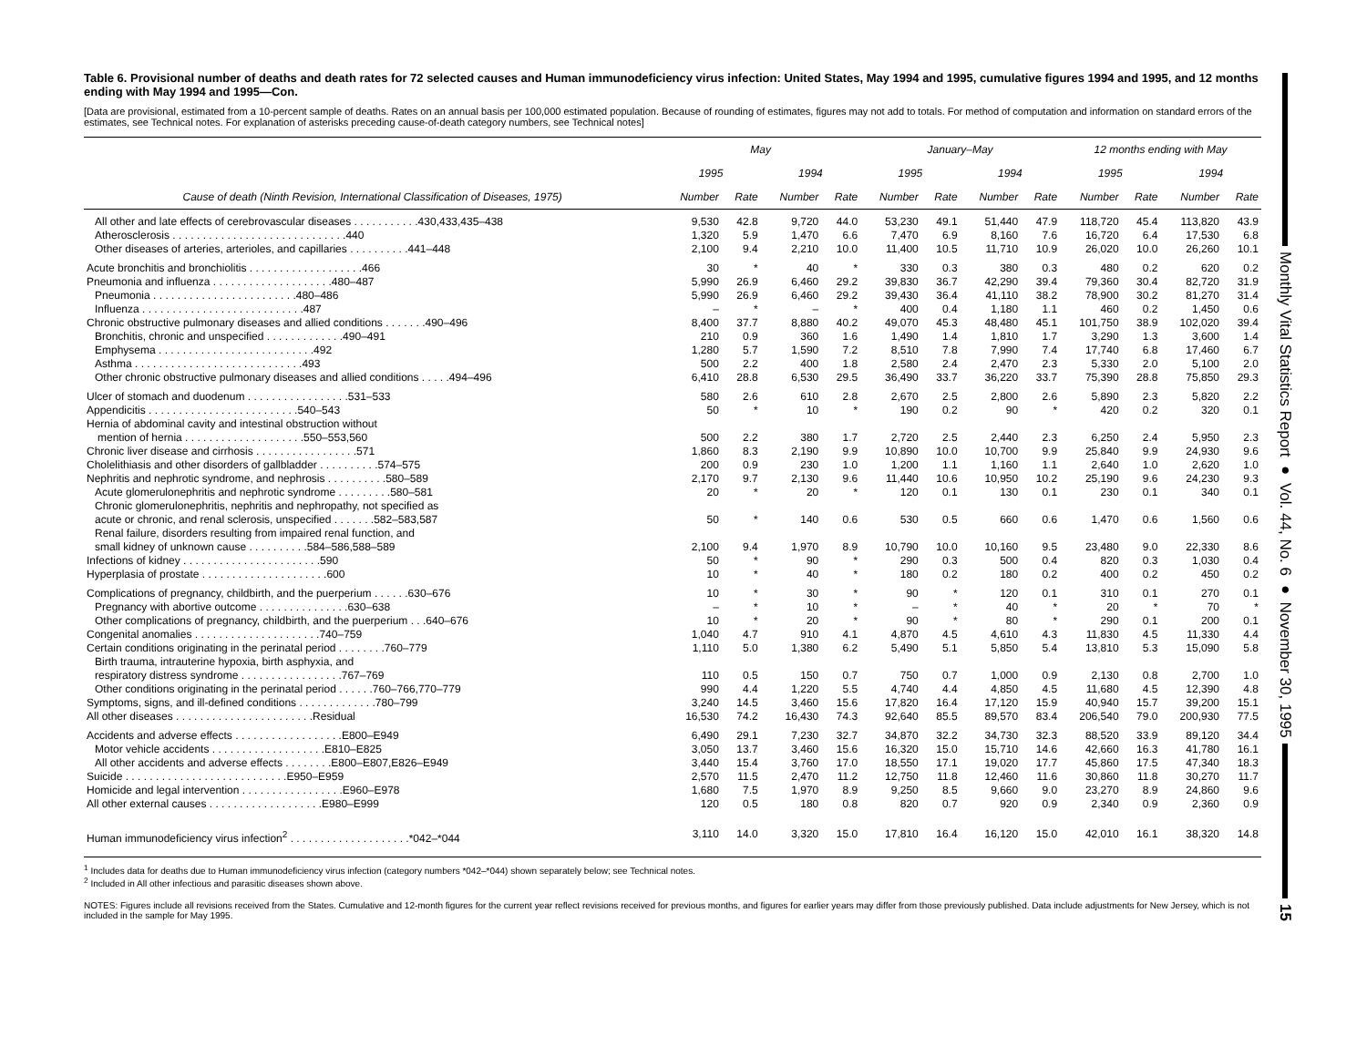Table 6. Provisional number of deaths and death rates for 72 selected causes and Human immunodeficiency virus infection: United States, May 1994 and 1995, cumulative figures 1994 and 1995, and 12 months ending with May 1994 and 1995—Con.
[Data are provisional, estimated from a 10-percent sample of deaths. Rates on an annual basis per 100,000 estimated population. Because of rounding of estimates, figures may not add to totals. For method of computation and information on standard errors of the estimates, see Technical notes. For explanation of asterisks preceding cause-of-death category numbers, see Technical notes]
| | May | | | | January–May | | | | 12 months ending with May | | | |
| --- | --- | --- | --- | --- | --- | --- | --- | --- | --- | --- | --- | --- |
| | 1995 | | 1994 | | 1995 | | 1994 | | 1995 | | 1994 | |
| Cause of death (Ninth Revision, International Classification of Diseases, 1975) | Number | Rate | Number | Rate | Number | Rate | Number | Rate | Number | Rate | Number | Rate |
| All other and late effects of cerebrovascular diseases . . . . . . . . . . .430,433,435–438 | 9,530 | 42.8 | 9,720 | 44.0 | 53,230 | 49.1 | 51,440 | 47.9 | 118,720 | 45.4 | 113,820 | 43.9 |
| Atherosclerosis . . . . . . . . . . . . . . . . . . . . . . . . . . . . .440 | 1,320 | 5.9 | 1,470 | 6.6 | 7,470 | 6.9 | 8,160 | 7.6 | 16,720 | 6.4 | 17,530 | 6.8 |
| Other diseases of arteries, arterioles, and capillaries . . . . . . . . . .441–448 | 2,100 | 9.4 | 2,210 | 10.0 | 11,400 | 10.5 | 11,710 | 10.9 | 26,020 | 10.0 | 26,260 | 10.1 |
| Acute bronchitis and bronchiolitis . . . . . . . . . . . . . . . . . . .466 | 30 | * | 40 | * | 330 | 0.3 | 380 | 0.3 | 480 | 0.2 | 620 | 0.2 |
| Pneumonia and influenza . . . . . . . . . . . . . . . . . . . .480–487 | 5,990 | 26.9 | 6,460 | 29.2 | 39,830 | 36.7 | 42,290 | 39.4 | 79,360 | 30.4 | 82,720 | 31.9 |
| Pneumonia . . . . . . . . . . . . . . . . . . . . . . . .480–486 | 5,990 | 26.9 | 6,460 | 29.2 | 39,430 | 36.4 | 41,110 | 38.2 | 78,900 | 30.2 | 81,270 | 31.4 |
| Influenza . . . . . . . . . . . . . . . . . . . . . . . . . . .487 | – | * | – | * | 400 | 0.4 | 1,180 | 1.1 | 460 | 0.2 | 1,450 | 0.6 |
| Chronic obstructive pulmonary diseases and allied conditions . . . . . . .490–496 | 8,400 | 37.7 | 8,880 | 40.2 | 49,070 | 45.3 | 48,480 | 45.1 | 101,750 | 38.9 | 102,020 | 39.4 |
| Bronchitis, chronic and unspecified . . . . . . . . . . . . .490–491 | 210 | 0.9 | 360 | 1.6 | 1,490 | 1.4 | 1,810 | 1.7 | 3,290 | 1.3 | 3,600 | 1.4 |
| Emphysema . . . . . . . . . . . . . . . . . . . . . . . . . .492 | 1,280 | 5.7 | 1,590 | 7.2 | 8,510 | 7.8 | 7,990 | 7.4 | 17,740 | 6.8 | 17,460 | 6.7 |
| Asthma . . . . . . . . . . . . . . . . . . . . . . . . . . . .493 | 500 | 2.2 | 400 | 1.8 | 2,580 | 2.4 | 2,470 | 2.3 | 5,330 | 2.0 | 5,100 | 2.0 |
| Other chronic obstructive pulmonary diseases and allied conditions . . . . .494–496 | 6,410 | 28.8 | 6,530 | 29.5 | 36,490 | 33.7 | 36,220 | 33.7 | 75,390 | 28.8 | 75,850 | 29.3 |
| Ulcer of stomach and duodenum . . . . . . . . . . . . . . . . .531–533 | 580 | 2.6 | 610 | 2.8 | 2,670 | 2.5 | 2,800 | 2.6 | 5,890 | 2.3 | 5,820 | 2.2 |
| Appendicitis . . . . . . . . . . . . . . . . . . . . . . . . .540–543 | 50 | * | 10 | * | 190 | 0.2 | 90 | * | 420 | 0.2 | 320 | 0.1 |
| Hernia of abdominal cavity and intestinal obstruction without mention of hernia . . . . . . . . . . . . . . . . . . . .550–553,560 | 500 | 2.2 | 380 | 1.7 | 2,720 | 2.5 | 2,440 | 2.3 | 6,250 | 2.4 | 5,950 | 2.3 |
| Chronic liver disease and cirrhosis . . . . . . . . . . . . . . . . .571 | 1,860 | 8.3 | 2,190 | 9.9 | 10,890 | 10.0 | 10,700 | 9.9 | 25,840 | 9.9 | 24,930 | 9.6 |
| Cholelithiasis and other disorders of gallbladder . . . . . . . . . .574–575 | 200 | 0.9 | 230 | 1.0 | 1,200 | 1.1 | 1,160 | 1.1 | 2,640 | 1.0 | 2,620 | 1.0 |
| Nephritis and nephrotic syndrome, and nephrosis . . . . . . . . . .580–589 | 2,170 | 9.7 | 2,130 | 9.6 | 11,440 | 10.6 | 10,950 | 10.2 | 25,190 | 9.6 | 24,230 | 9.3 |
| Acute glomerulonephritis and nephrotic syndrome . . . . . . . . .580–581 | 20 | * | 20 | * | 120 | 0.1 | 130 | 0.1 | 230 | 0.1 | 340 | 0.1 |
| Chronic glomerulonephritis, nephritis and nephropathy, not specified as acute or chronic, and renal sclerosis, unspecified . . . . . . .582–583,587 | 50 | * | 140 | 0.6 | 530 | 0.5 | 660 | 0.6 | 1,470 | 0.6 | 1,560 | 0.6 |
| Renal failure, disorders resulting from impaired renal function, and small kidney of unknown cause . . . . . . . . . .584–586,588–589 | 2,100 | 9.4 | 1,970 | 8.9 | 10,790 | 10.0 | 10,160 | 9.5 | 23,480 | 9.0 | 22,330 | 8.6 |
| Infections of kidney . . . . . . . . . . . . . . . . . . . . . . .590 | 50 | * | 90 | * | 290 | 0.3 | 500 | 0.4 | 820 | 0.3 | 1,030 | 0.4 |
| Hyperplasia of prostate . . . . . . . . . . . . . . . . . . . . .600 | 10 | * | 40 | * | 180 | 0.2 | 180 | 0.2 | 400 | 0.2 | 450 | 0.2 |
| Complications of pregnancy, childbirth, and the puerperium . . . . . .630–676 | 10 | * | 30 | * | 90 | * | 120 | 0.1 | 310 | 0.1 | 270 | 0.1 |
| Pregnancy with abortive outcome . . . . . . . . . . . . . . .630–638 | – | * | 10 | * | – | * | 40 | * | 20 | * | 70 | * |
| Other complications of pregnancy, childbirth, and the puerperium . . .640–676 | 10 | * | 20 | * | 90 | * | 80 | * | 290 | 0.1 | 200 | 0.1 |
| Congenital anomalies . . . . . . . . . . . . . . . . . . . . .740–759 | 1,040 | 4.7 | 910 | 4.1 | 4,870 | 4.5 | 4,610 | 4.3 | 11,830 | 4.5 | 11,330 | 4.4 |
| Certain conditions originating in the perinatal period . . . . . . . .760–779 | 1,110 | 5.0 | 1,380 | 6.2 | 5,490 | 5.1 | 5,850 | 5.4 | 13,810 | 5.3 | 15,090 | 5.8 |
| Birth trauma, intrauterine hypoxia, birth asphyxia, and respiratory distress syndrome . . . . . . . . . . . . . . . . .767–769 | 110 | 0.5 | 150 | 0.7 | 750 | 0.7 | 1,000 | 0.9 | 2,130 | 0.8 | 2,700 | 1.0 |
| Other conditions originating in the perinatal period . . . . . .760–766,770–779 | 990 | 4.4 | 1,220 | 5.5 | 4,740 | 4.4 | 4,850 | 4.5 | 11,680 | 4.5 | 12,390 | 4.8 |
| Symptoms, signs, and ill-defined conditions . . . . . . . . . . . . .780–799 | 3,240 | 14.5 | 3,460 | 15.6 | 17,820 | 16.4 | 17,120 | 15.9 | 40,940 | 15.7 | 39,200 | 15.1 |
| All other diseases . . . . . . . . . . . . . . . . . . . . . . .Residual | 16,530 | 74.2 | 16,430 | 74.3 | 92,640 | 85.5 | 89,570 | 83.4 | 206,540 | 79.0 | 200,930 | 77.5 |
| Accidents and adverse effects . . . . . . . . . . . . . . . . . .E800–E949 | 6,490 | 29.1 | 7,230 | 32.7 | 34,870 | 32.2 | 34,730 | 32.3 | 88,520 | 33.9 | 89,120 | 34.4 |
| Motor vehicle accidents . . . . . . . . . . . . . . . . . . .E810–E825 | 3,050 | 13.7 | 3,460 | 15.6 | 16,320 | 15.0 | 15,710 | 14.6 | 42,660 | 16.3 | 41,780 | 16.1 |
| All other accidents and adverse effects . . . . . . . .E800–E807,E826–E949 | 3,440 | 15.4 | 3,760 | 17.0 | 18,550 | 17.1 | 19,020 | 17.7 | 45,860 | 17.5 | 47,340 | 18.3 |
| Suicide . . . . . . . . . . . . . . . . . . . . . . . . . . .E950–E959 | 2,570 | 11.5 | 2,470 | 11.2 | 12,750 | 11.8 | 12,460 | 11.6 | 30,860 | 11.8 | 30,270 | 11.7 |
| Homicide and legal intervention . . . . . . . . . . . . . . . . .E960–E978 | 1,680 | 7.5 | 1,970 | 8.9 | 9,250 | 8.5 | 9,660 | 9.0 | 23,270 | 8.9 | 24,860 | 9.6 |
| All other external causes . . . . . . . . . . . . . . . . . . .E980–E999 | 120 | 0.5 | 180 | 0.8 | 820 | 0.7 | 920 | 0.9 | 2,340 | 0.9 | 2,360 | 0.9 |
| Human immunodeficiency virus infection<sup>2</sup> . . . . . . . . . . . . . . . . . . . .*042–*044 | 3,110 | 14.0 | 3,320 | 15.0 | 17,810 | 16.4 | 16,120 | 15.0 | 42,010 | 16.1 | 38,320 | 14.8 |
<sup>1</sup> Includes data for deaths due to Human immunodeficiency virus infection (category numbers *042–*044) shown separately below; see Technical notes.
<sup>2</sup> Included in All other infectious and parasitic diseases shown above.
NOTES: Figures include all revisions received from the States. Cumulative and 12-month figures for the current year reflect revisions received for previous months, and figures for earlier years may differ from those previously published. Data include adjustments for New Jersey, which is not included in the sample for May 1995.
Monthly Vital Statistics Report ● Vol. 44, No. 6 ● November 30, 1995
15